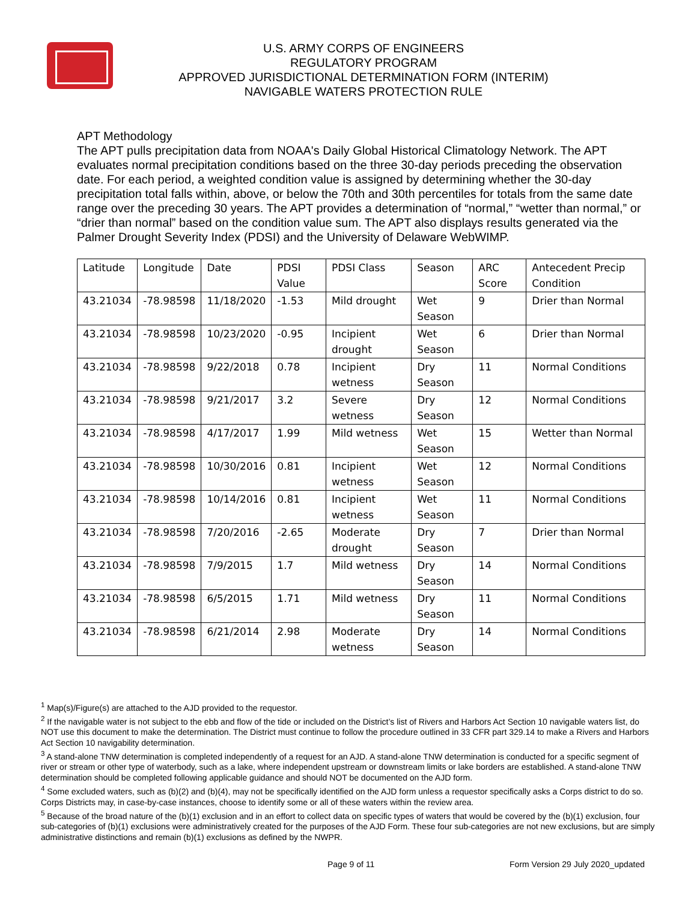U.S. ARMY CORPS OF ENGINEERS
REGULATORY PROGRAM
APPROVED JURISDICTIONAL DETERMINATION FORM (INTERIM)
NAVIGABLE WATERS PROTECTION RULE
APT Methodology
The APT pulls precipitation data from NOAA's Daily Global Historical Climatology Network. The APT evaluates normal precipitation conditions based on the three 30-day periods preceding the observation date. For each period, a weighted condition value is assigned by determining whether the 30-day precipitation total falls within, above, or below the 70th and 30th percentiles for totals from the same date range over the preceding 30 years. The APT provides a determination of “normal,” “wetter than normal,” or “drier than normal” based on the condition value sum. The APT also displays results generated via the Palmer Drought Severity Index (PDSI) and the University of Delaware WebWIMP.
| Latitude | Longitude | Date | PDSI Value | PDSI Class | Season | ARC Score | Antecedent Precip Condition |
| 43.21034 | -78.98598 | 11/18/2020 | -1.53 | Mild drought | Wet Season | 9 | Drier than Normal |
| 43.21034 | -78.98598 | 10/23/2020 | -0.95 | Incipient drought | Wet Season | 6 | Drier than Normal |
| 43.21034 | -78.98598 | 9/22/2018 | 0.78 | Incipient wetness | Dry Season | 11 | Normal Conditions |
| 43.21034 | -78.98598 | 9/21/2017 | 3.2 | Severe wetness | Dry Season | 12 | Normal Conditions |
| 43.21034 | -78.98598 | 4/17/2017 | 1.99 | Mild wetness | Wet Season | 15 | Wetter than Normal |
| 43.21034 | -78.98598 | 10/30/2016 | 0.81 | Incipient wetness | Wet Season | 12 | Normal Conditions |
| 43.21034 | -78.98598 | 10/14/2016 | 0.81 | Incipient wetness | Wet Season | 11 | Normal Conditions |
| 43.21034 | -78.98598 | 7/20/2016 | -2.65 | Moderate drought | Dry Season | 7 | Drier than Normal |
| 43.21034 | -78.98598 | 7/9/2015 | 1.7 | Mild wetness | Dry Season | 14 | Normal Conditions |
| 43.21034 | -78.98598 | 6/5/2015 | 1.71 | Mild wetness | Dry Season | 11 | Normal Conditions |
| 43.21034 | -78.98598 | 6/21/2014 | 2.98 | Moderate wetness | Dry Season | 14 | Normal Conditions |
<sup>1</sup> Map(s)/Figure(s) are attached to the AJD provided to the requestor.
<sup>2</sup> If the navigable water is not subject to the ebb and flow of the tide or included on the District’s list of Rivers and Harbors Act Section 10 navigable waters list, do NOT use this document to make the determination. The District must continue to follow the procedure outlined in 33 CFR part 329.14 to make a Rivers and Harbors Act Section 10 navigability determination.
<sup>3</sup> A stand-alone TNW determination is completed independently of a request for an AJD. A stand-alone TNW determination is conducted for a specific segment of river or stream or other type of waterbody, such as a lake, where independent upstream or downstream limits or lake borders are established. A stand-alone TNW determination should be completed following applicable guidance and should NOT be documented on the AJD form.
<sup>4</sup> Some excluded waters, such as (b)(2) and (b)(4), may not be specifically identified on the AJD form unless a requestor specifically asks a Corps district to do so. Corps Districts may, in case-by-case instances, choose to identify some or all of these waters within the review area.
<sup>5</sup> Because of the broad nature of the (b)(1) exclusion and in an effort to collect data on specific types of waters that would be covered by the (b)(1) exclusion, four sub-categories of (b)(1) exclusions were administratively created for the purposes of the AJD Form. These four sub-categories are not new exclusions, but are simply administrative distinctions and remain (b)(1) exclusions as defined by the NWPR.
Page 9 of 11 Form Version 29 July 2020_updated